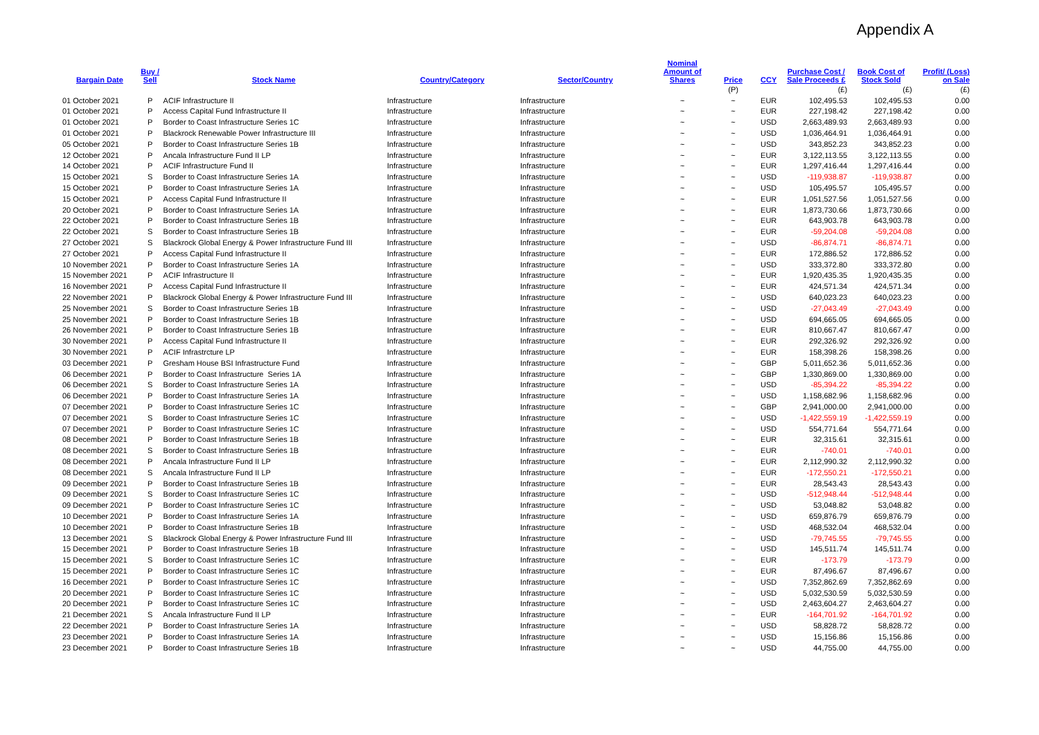Appendix A
| Bargain Date | Buy / Sell | Stock Name | Country/Category | Sector/Country | Nominal Amount of Shares | Price | CCY | Purchase Cost / Sale Proceeds £ | Book Cost of Stock Sold | Profit/ (Loss) on Sale |
| --- | --- | --- | --- | --- | --- | --- | --- | --- | --- | --- |
| | | | | | | (P) | | (£) | (£) | (£) |
| 01 October 2021 | P | ACIF Infrastructure II | Infrastructure | Infrastructure | ~ | ~ | EUR | 102,495.53 | 102,495.53 | 0.00 |
| 01 October 2021 | P | Access Capital Fund Infrastructure II | Infrastructure | Infrastructure | ~ | ~ | EUR | 227,198.42 | 227,198.42 | 0.00 |
| 01 October 2021 | P | Border to Coast Infrastructure Series 1C | Infrastructure | Infrastructure | ~ | ~ | USD | 2,663,489.93 | 2,663,489.93 | 0.00 |
| 01 October 2021 | P | Blackrock Renewable Power Infrastructure III | Infrastructure | Infrastructure | ~ | ~ | USD | 1,036,464.91 | 1,036,464.91 | 0.00 |
| 05 October 2021 | P | Border to Coast Infrastructure Series 1B | Infrastructure | Infrastructure | ~ | ~ | USD | 343,852.23 | 343,852.23 | 0.00 |
| 12 October 2021 | P | Ancala Infrastructure Fund II LP | Infrastructure | Infrastructure | ~ | ~ | EUR | 3,122,113.55 | 3,122,113.55 | 0.00 |
| 14 October 2021 | P | ACIF Infrastructure Fund II | Infrastructure | Infrastructure | ~ | ~ | EUR | 1,297,416.44 | 1,297,416.44 | 0.00 |
| 15 October 2021 | S | Border to Coast Infrastructure Series 1A | Infrastructure | Infrastructure | ~ | ~ | USD | -119,938.87 | -119,938.87 | 0.00 |
| 15 October 2021 | P | Border to Coast Infrastructure Series 1A | Infrastructure | Infrastructure | ~ | ~ | USD | 105,495.57 | 105,495.57 | 0.00 |
| 15 October 2021 | P | Access Capital Fund Infrastructure II | Infrastructure | Infrastructure | ~ | ~ | EUR | 1,051,527.56 | 1,051,527.56 | 0.00 |
| 20 October 2021 | P | Border to Coast Infrastructure Series 1A | Infrastructure | Infrastructure | ~ | ~ | EUR | 1,873,730.66 | 1,873,730.66 | 0.00 |
| 22 October 2021 | P | Border to Coast Infrastructure Series 1B | Infrastructure | Infrastructure | ~ | ~ | EUR | 643,903.78 | 643,903.78 | 0.00 |
| 22 October 2021 | S | Border to Coast Infrastructure Series 1B | Infrastructure | Infrastructure | ~ | ~ | EUR | -59,204.08 | -59,204.08 | 0.00 |
| 27 October 2021 | S | Blackrock Global Energy & Power Infrastructure Fund III | Infrastructure | Infrastructure | ~ | ~ | USD | -86,874.71 | -86,874.71 | 0.00 |
| 27 October 2021 | P | Access Capital Fund Infrastructure II | Infrastructure | Infrastructure | ~ | ~ | EUR | 172,886.52 | 172,886.52 | 0.00 |
| 10 November 2021 | P | Border to Coast Infrastructure Series 1A | Infrastructure | Infrastructure | ~ | ~ | USD | 333,372.80 | 333,372.80 | 0.00 |
| 15 November 2021 | P | ACIF Infrastructure II | Infrastructure | Infrastructure | ~ | ~ | EUR | 1,920,435.35 | 1,920,435.35 | 0.00 |
| 16 November 2021 | P | Access Capital Fund Infrastructure II | Infrastructure | Infrastructure | ~ | ~ | EUR | 424,571.34 | 424,571.34 | 0.00 |
| 22 November 2021 | P | Blackrock Global Energy & Power Infrastructure Fund III | Infrastructure | Infrastructure | ~ | ~ | USD | 640,023.23 | 640,023.23 | 0.00 |
| 25 November 2021 | S | Border to Coast Infrastructure Series 1B | Infrastructure | Infrastructure | ~ | ~ | USD | -27,043.49 | -27,043.49 | 0.00 |
| 25 November 2021 | P | Border to Coast Infrastructure Series 1B | Infrastructure | Infrastructure | ~ | ~ | USD | 694,665.05 | 694,665.05 | 0.00 |
| 26 November 2021 | P | Border to Coast Infrastructure Series 1B | Infrastructure | Infrastructure | ~ | ~ | EUR | 810,667.47 | 810,667.47 | 0.00 |
| 30 November 2021 | P | Access Capital Fund Infrastructure II | Infrastructure | Infrastructure | ~ | ~ | EUR | 292,326.92 | 292,326.92 | 0.00 |
| 30 November 2021 | P | ACIF Infrastrcture LP | Infrastructure | Infrastructure | ~ | ~ | EUR | 158,398.26 | 158,398.26 | 0.00 |
| 03 December 2021 | P | Gresham House BSI Infrastructure Fund | Infrastructure | Infrastructure | ~ | ~ | GBP | 5,011,652.36 | 5,011,652.36 | 0.00 |
| 06 December 2021 | P | Border to Coast Infrastructure Series 1A | Infrastructure | Infrastructure | ~ | ~ | GBP | 1,330,869.00 | 1,330,869.00 | 0.00 |
| 06 December 2021 | S | Border to Coast Infrastructure Series 1A | Infrastructure | Infrastructure | ~ | ~ | USD | -85,394.22 | -85,394.22 | 0.00 |
| 06 December 2021 | P | Border to Coast Infrastructure Series 1A | Infrastructure | Infrastructure | ~ | ~ | USD | 1,158,682.96 | 1,158,682.96 | 0.00 |
| 07 December 2021 | P | Border to Coast Infrastructure Series 1C | Infrastructure | Infrastructure | ~ | ~ | GBP | 2,941,000.00 | 2,941,000.00 | 0.00 |
| 07 December 2021 | S | Border to Coast Infrastructure Series 1C | Infrastructure | Infrastructure | ~ | ~ | USD | -1,422,559.19 | -1,422,559.19 | 0.00 |
| 07 December 2021 | P | Border to Coast Infrastructure Series 1C | Infrastructure | Infrastructure | ~ | ~ | USD | 554,771.64 | 554,771.64 | 0.00 |
| 08 December 2021 | P | Border to Coast Infrastructure Series 1B | Infrastructure | Infrastructure | ~ | ~ | EUR | 32,315.61 | 32,315.61 | 0.00 |
| 08 December 2021 | S | Border to Coast Infrastructure Series 1B | Infrastructure | Infrastructure | ~ | ~ | EUR | -740.01 | -740.01 | 0.00 |
| 08 December 2021 | P | Ancala Infrastructure Fund II LP | Infrastructure | Infrastructure | ~ | ~ | EUR | 2,112,990.32 | 2,112,990.32 | 0.00 |
| 08 December 2021 | S | Ancala Infrastructure Fund II LP | Infrastructure | Infrastructure | ~ | ~ | EUR | -172,550.21 | -172,550.21 | 0.00 |
| 09 December 2021 | P | Border to Coast Infrastructure Series 1B | Infrastructure | Infrastructure | ~ | ~ | EUR | 28,543.43 | 28,543.43 | 0.00 |
| 09 December 2021 | S | Border to Coast Infrastructure Series 1C | Infrastructure | Infrastructure | ~ | ~ | USD | -512,948.44 | -512,948.44 | 0.00 |
| 09 December 2021 | P | Border to Coast Infrastructure Series 1C | Infrastructure | Infrastructure | ~ | ~ | USD | 53,048.82 | 53,048.82 | 0.00 |
| 10 December 2021 | P | Border to Coast Infrastructure Series 1A | Infrastructure | Infrastructure | ~ | ~ | USD | 659,876.79 | 659,876.79 | 0.00 |
| 10 December 2021 | P | Border to Coast Infrastructure Series 1B | Infrastructure | Infrastructure | ~ | ~ | USD | 468,532.04 | 468,532.04 | 0.00 |
| 13 December 2021 | S | Blackrock Global Energy & Power Infrastructure Fund III | Infrastructure | Infrastructure | ~ | ~ | USD | -79,745.55 | -79,745.55 | 0.00 |
| 15 December 2021 | P | Border to Coast Infrastructure Series 1B | Infrastructure | Infrastructure | ~ | ~ | USD | 145,511.74 | 145,511.74 | 0.00 |
| 15 December 2021 | S | Border to Coast Infrastructure Series 1C | Infrastructure | Infrastructure | ~ | ~ | EUR | -173.79 | -173.79 | 0.00 |
| 15 December 2021 | P | Border to Coast Infrastructure Series 1C | Infrastructure | Infrastructure | ~ | ~ | EUR | 87,496.67 | 87,496.67 | 0.00 |
| 16 December 2021 | P | Border to Coast Infrastructure Series 1C | Infrastructure | Infrastructure | ~ | ~ | USD | 7,352,862.69 | 7,352,862.69 | 0.00 |
| 20 December 2021 | P | Border to Coast Infrastructure Series 1C | Infrastructure | Infrastructure | ~ | ~ | USD | 5,032,530.59 | 5,032,530.59 | 0.00 |
| 20 December 2021 | P | Border to Coast Infrastructure Series 1C | Infrastructure | Infrastructure | ~ | ~ | USD | 2,463,604.27 | 2,463,604.27 | 0.00 |
| 21 December 2021 | S | Ancala Infrastructure Fund II LP | Infrastructure | Infrastructure | ~ | ~ | EUR | -164,701.92 | -164,701.92 | 0.00 |
| 22 December 2021 | P | Border to Coast Infrastructure Series 1A | Infrastructure | Infrastructure | ~ | ~ | USD | 58,828.72 | 58,828.72 | 0.00 |
| 23 December 2021 | P | Border to Coast Infrastructure Series 1A | Infrastructure | Infrastructure | ~ | ~ | USD | 15,156.86 | 15,156.86 | 0.00 |
| 23 December 2021 | P | Border to Coast Infrastructure Series 1B | Infrastructure | Infrastructure | ~ | ~ | USD | 44,755.00 | 44,755.00 | 0.00 |